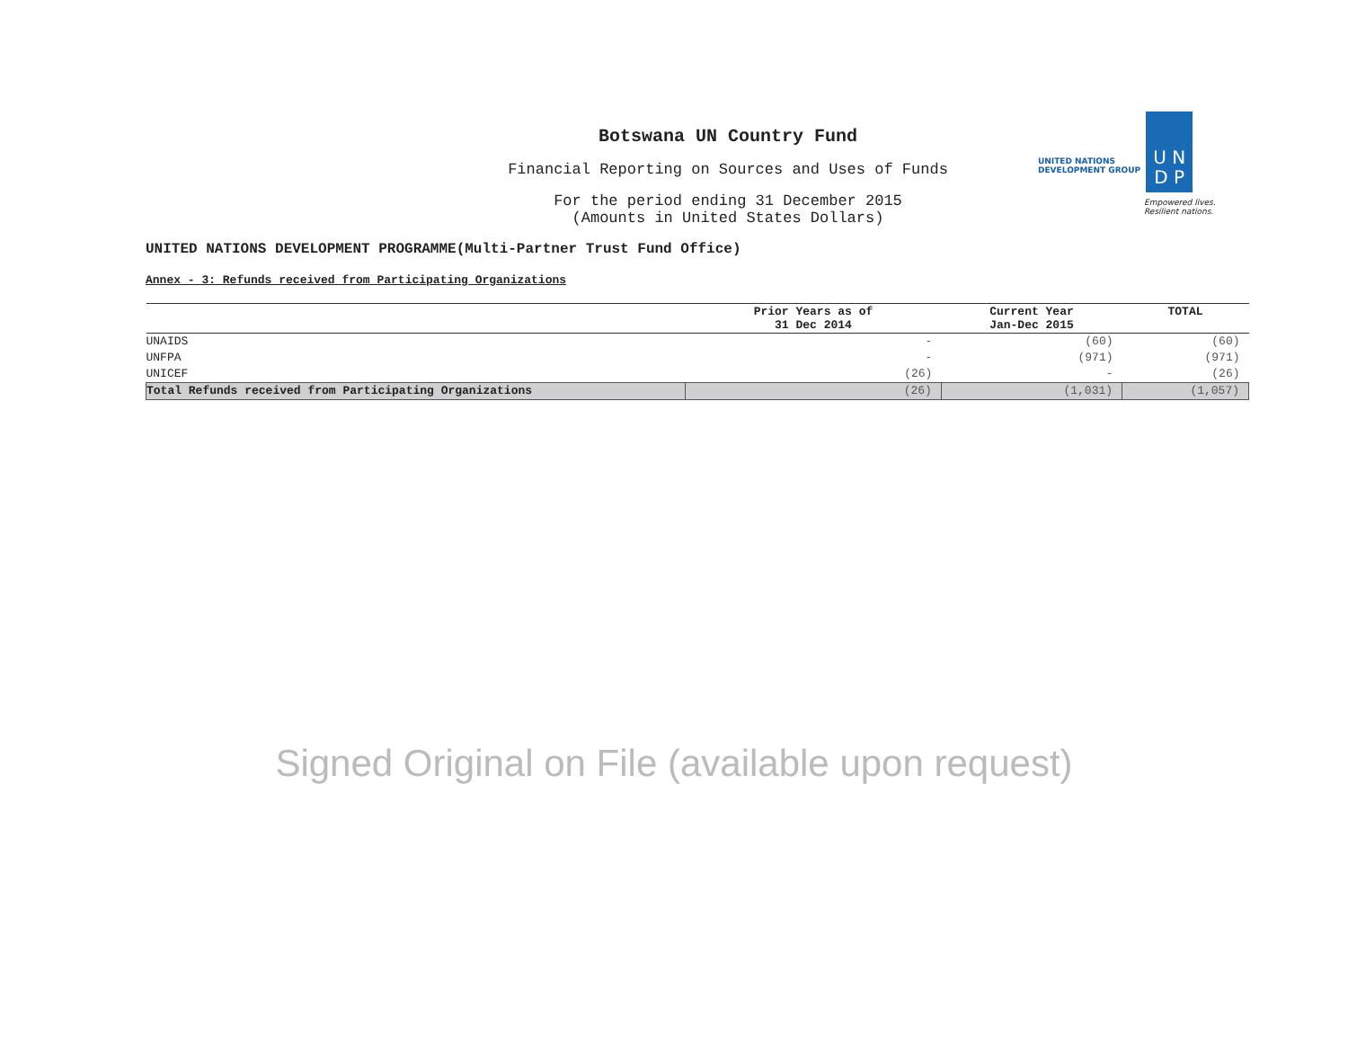Botswana UN Country Fund
Financial Reporting on Sources and Uses of Funds
For the period ending 31 December 2015
(Amounts in United States Dollars)
UNITED NATIONS
DEVELOPMENT GROUP
U N
D P
Empowered lives.
Resilient nations.
UNITED NATIONS DEVELOPMENT PROGRAMME(Multi-Partner Trust Fund Office)
Annex - 3: Refunds received from Participating Organizations
| | Prior Years as of 31 Dec 2014 | Current Year Jan-Dec 2015 | TOTAL |
| --- | --- | --- | --- |
| UNAIDS | - | (60) | (60) |
| UNFPA | - | (971) | (971) |
| UNICEF | (26) | - | (26) |
| Total Refunds received from Participating Organizations | (26) | (1,031) | (1,057) |
Signed Original on File (available upon request)